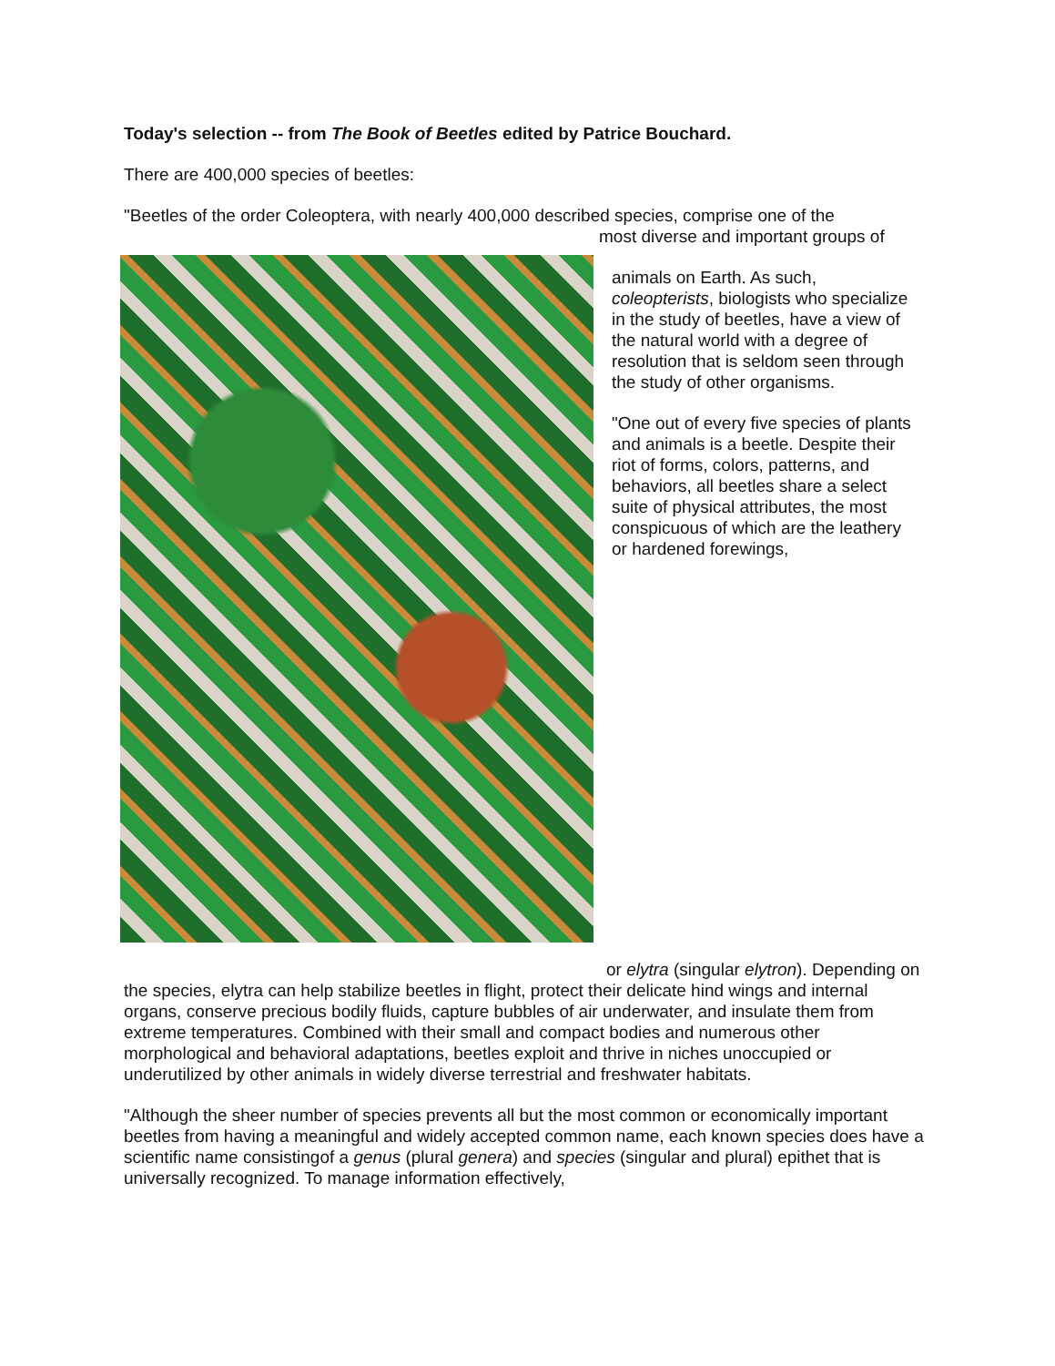Today's selection -- from The Book of Beetles edited by Patrice Bouchard.
There are 400,000 species of beetles:
"Beetles of the order Coleoptera, with nearly 400,000 described species, comprise one of the
most diverse and important groups of
animals on Earth. As such, coleopterists, biologists who specialize in the study of beetles, have a view of the natural world with a degree of resolution that is seldom seen through the study of other organisms.
"One out of every five species of plants and animals is a beetle. Despite their riot of forms, colors, patterns, and behaviors, all beetles share a select suite of physical attributes, the most conspicuous of which are the leathery or hardened forewings,
or elytra (singular elytron). Depending on the species, elytra can help stabilize beetles in flight, protect their delicate hind wings and internal organs, conserve precious bodily fluids, capture bubbles of air underwater, and insulate them from extreme temperatures. Combined with their small and compact bodies and numerous other morphological and behavioral adaptations, beetles exploit and thrive in niches unoccupied or underutilized by other animals in widely diverse terrestrial and freshwater habitats.
"Although the sheer number of species prevents all but the most common or economically important beetles from having a meaningful and widely accepted common name, each known species does have a scientific name consistingof a genus (plural genera) and species (singular and plural) epithet that is universally recognized. To manage information effectively,